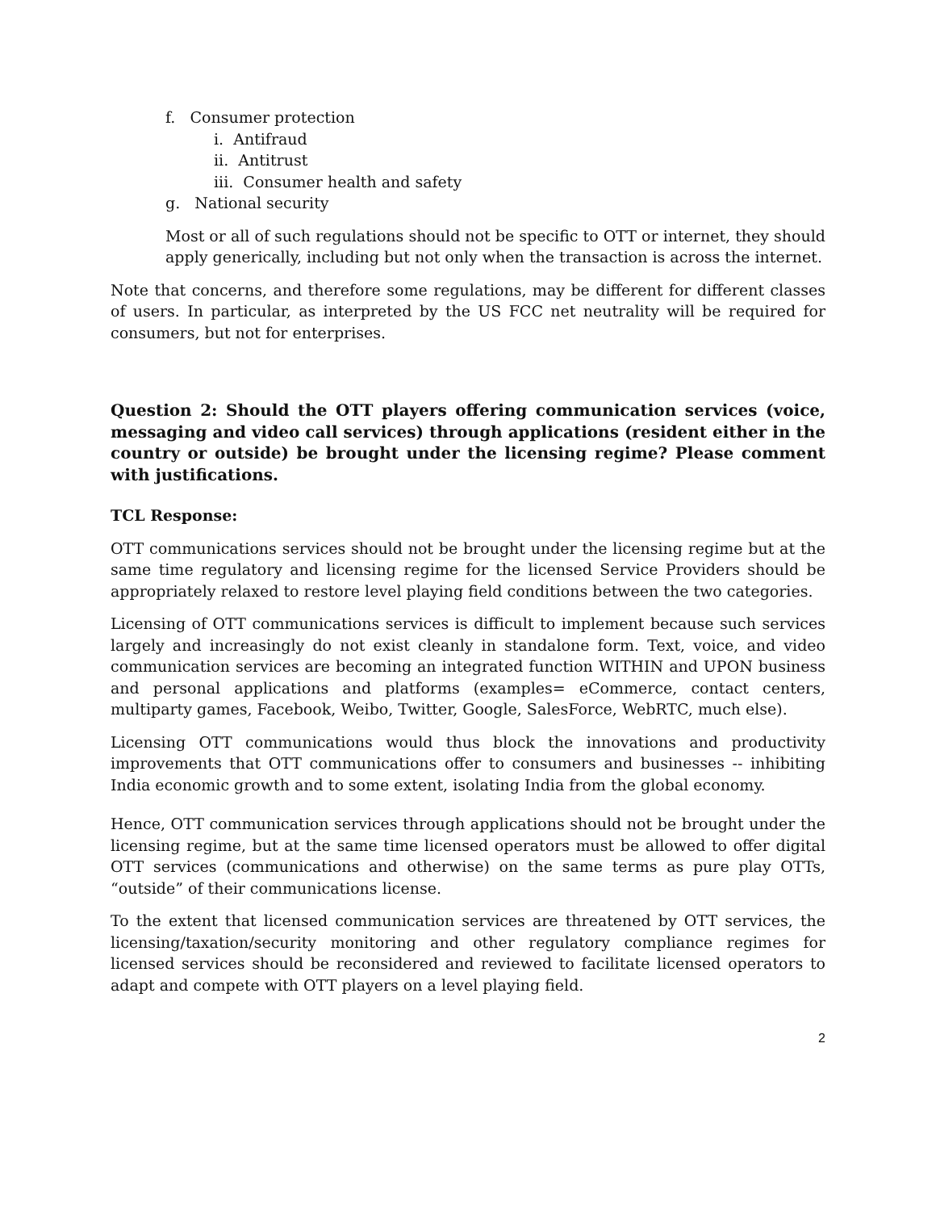f. Consumer protection
i. Antifraud
ii. Antitrust
iii. Consumer health and safety
g. National security
Most or all of such regulations should not be specific to OTT or internet, they should apply generically, including but not only when the transaction is across the internet.
Note that concerns, and therefore some regulations, may be different for different classes of users. In particular, as interpreted by the US FCC net neutrality will be required for consumers, but not for enterprises.
Question 2: Should the OTT players offering communication services (voice, messaging and video call services) through applications (resident either in the country or outside) be brought under the licensing regime? Please comment with justifications.
TCL Response:
OTT communications services should not be brought under the licensing regime but at the same time regulatory and licensing regime for the licensed Service Providers should be appropriately relaxed to restore level playing field conditions between the two categories.
Licensing of OTT communications services is difficult to implement because such services largely and increasingly do not exist cleanly in standalone form. Text, voice, and video communication services are becoming an integrated function WITHIN and UPON business and personal applications and platforms (examples= eCommerce, contact centers, multiparty games, Facebook, Weibo, Twitter, Google, SalesForce, WebRTC, much else).
Licensing OTT communications would thus block the innovations and productivity improvements that OTT communications offer to consumers and businesses -- inhibiting India economic growth and to some extent, isolating India from the global economy.
Hence, OTT communication services through applications should not be brought under the licensing regime, but at the same time licensed operators must be allowed to offer digital OTT services (communications and otherwise) on the same terms as pure play OTTs, “outside” of their communications license.
To the extent that licensed communication services are threatened by OTT services, the licensing/taxation/security monitoring and other regulatory compliance regimes for licensed services should be reconsidered and reviewed to facilitate licensed operators to adapt and compete with OTT players on a level playing field.
2